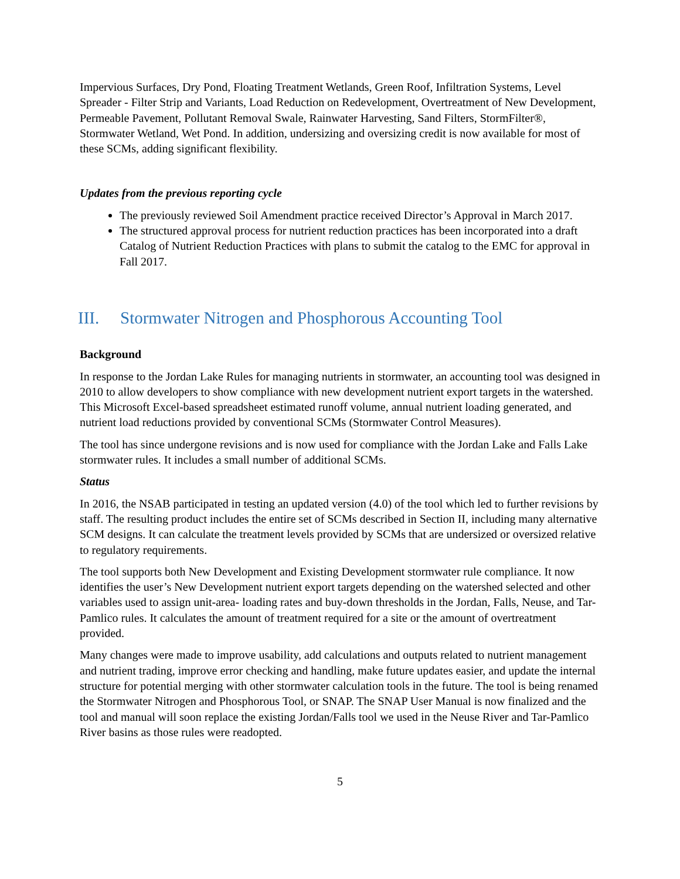Impervious Surfaces, Dry Pond, Floating Treatment Wetlands, Green Roof, Infiltration Systems, Level Spreader - Filter Strip and Variants, Load Reduction on Redevelopment, Overtreatment of New Development, Permeable Pavement, Pollutant Removal Swale, Rainwater Harvesting, Sand Filters, StormFilter®, Stormwater Wetland, Wet Pond. In addition, undersizing and oversizing credit is now available for most of these SCMs, adding significant flexibility.
Updates from the previous reporting cycle
The previously reviewed Soil Amendment practice received Director’s Approval in March 2017.
The structured approval process for nutrient reduction practices has been incorporated into a draft Catalog of Nutrient Reduction Practices with plans to submit the catalog to the EMC for approval in Fall 2017.
III. Stormwater Nitrogen and Phosphorous Accounting Tool
Background
In response to the Jordan Lake Rules for managing nutrients in stormwater, an accounting tool was designed in 2010 to allow developers to show compliance with new development nutrient export targets in the watershed. This Microsoft Excel-based spreadsheet estimated runoff volume, annual nutrient loading generated, and nutrient load reductions provided by conventional SCMs (Stormwater Control Measures).
The tool has since undergone revisions and is now used for compliance with the Jordan Lake and Falls Lake stormwater rules. It includes a small number of additional SCMs.
Status
In 2016, the NSAB participated in testing an updated version (4.0) of the tool which led to further revisions by staff. The resulting product includes the entire set of SCMs described in Section II, including many alternative SCM designs. It can calculate the treatment levels provided by SCMs that are undersized or oversized relative to regulatory requirements.
The tool supports both New Development and Existing Development stormwater rule compliance. It now identifies the user’s New Development nutrient export targets depending on the watershed selected and other variables used to assign unit-area- loading rates and buy-down thresholds in the Jordan, Falls, Neuse, and Tar-Pamlico rules. It calculates the amount of treatment required for a site or the amount of overtreatment provided.
Many changes were made to improve usability, add calculations and outputs related to nutrient management and nutrient trading, improve error checking and handling, make future updates easier, and update the internal structure for potential merging with other stormwater calculation tools in the future. The tool is being renamed the Stormwater Nitrogen and Phosphorous Tool, or SNAP. The SNAP User Manual is now finalized and the tool and manual will soon replace the existing Jordan/Falls tool we used in the Neuse River and Tar-Pamlico River basins as those rules were readopted.
5